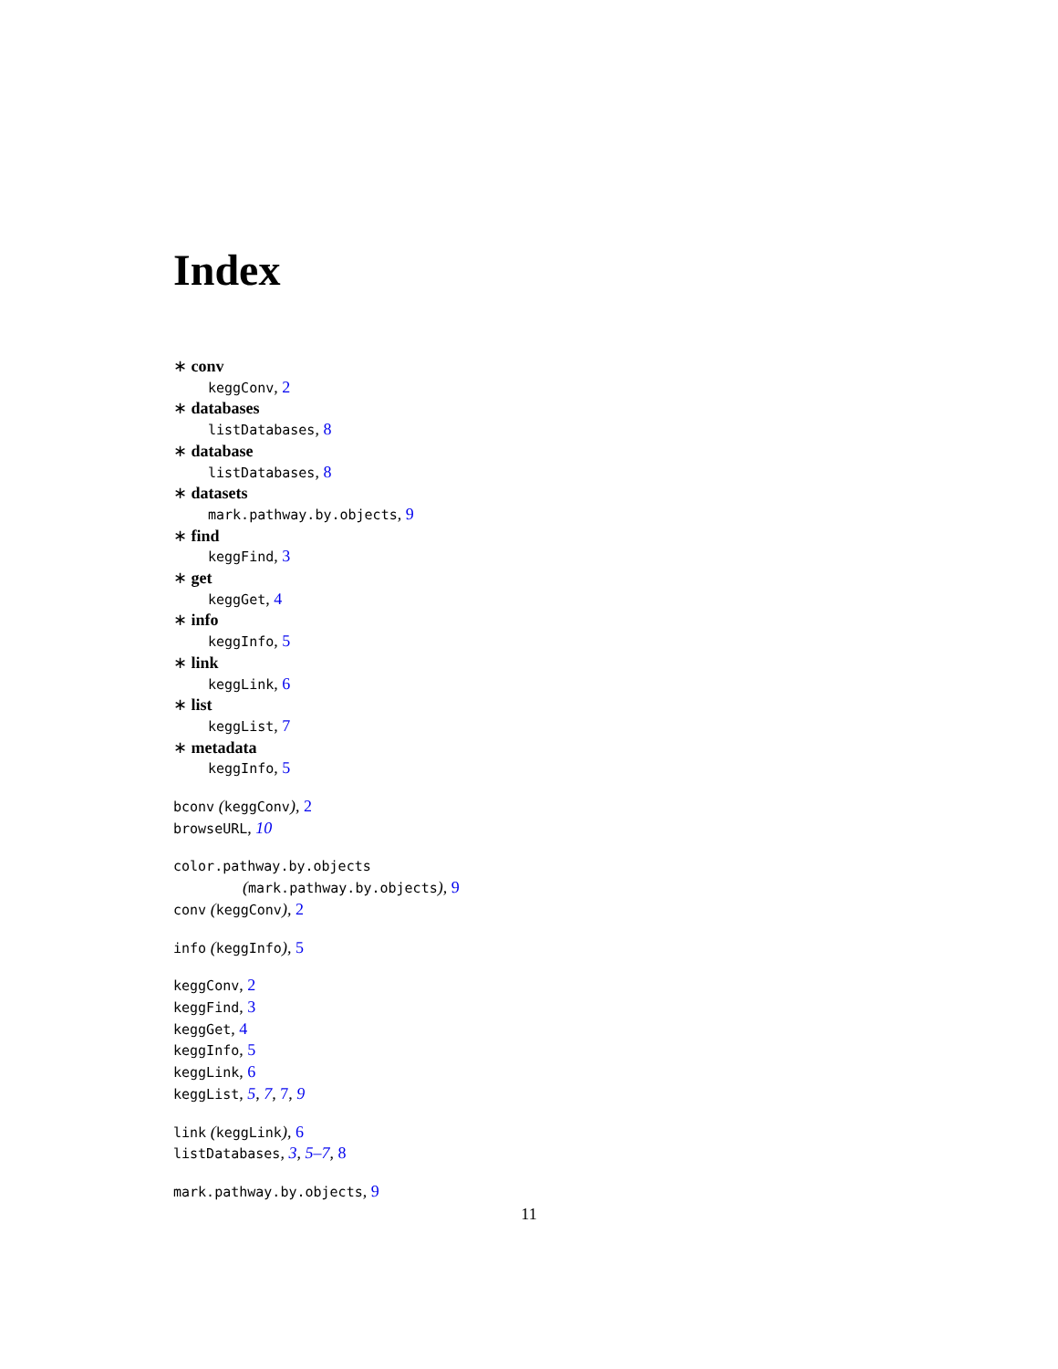Index
∗ conv
keggConv, 2
∗ databases
listDatabases, 8
∗ database
listDatabases, 8
∗ datasets
mark.pathway.by.objects, 9
∗ find
keggFind, 3
∗ get
keggGet, 4
∗ info
keggInfo, 5
∗ link
keggLink, 6
∗ list
keggList, 7
∗ metadata
keggInfo, 5
bconv (keggConv), 2
browseURL, 10
color.pathway.by.objects
(mark.pathway.by.objects), 9
conv (keggConv), 2
info (keggInfo), 5
keggConv, 2
keggFind, 3
keggGet, 4
keggInfo, 5
keggLink, 6
keggList, 5, 7, 7, 9
link (keggLink), 6
listDatabases, 3, 5–7, 8
mark.pathway.by.objects, 9
11